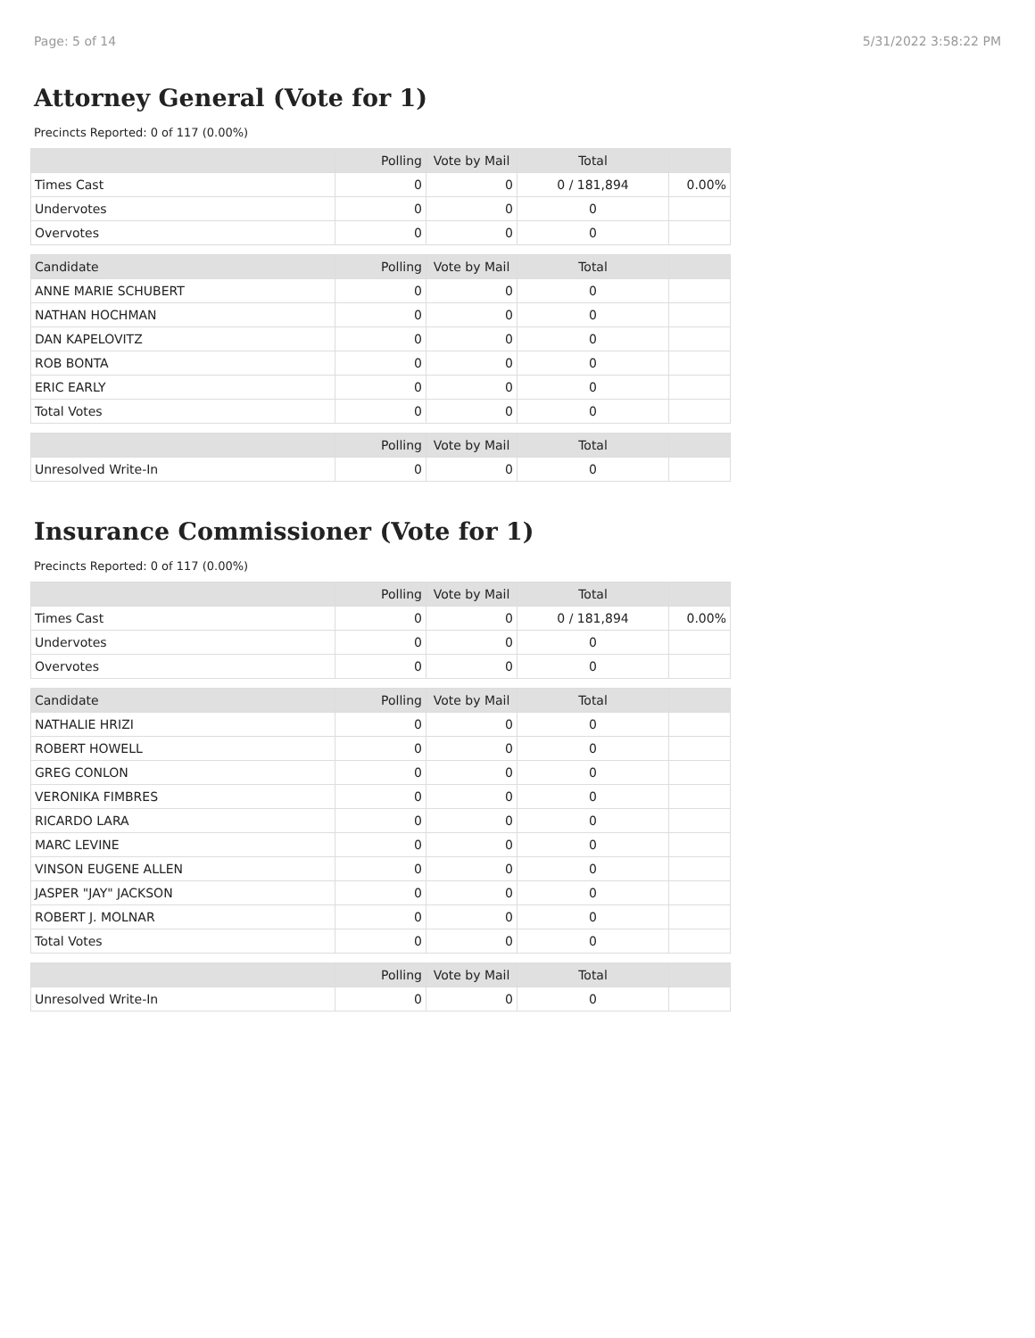Page: 5 of 14 5/31/2022 3:58:22 PM
Attorney General (Vote for 1)
Precincts Reported: 0 of 117 (0.00%)
| | Polling | Vote by Mail | Total | |
| --- | --- | --- | --- | --- |
| Times Cast | 0 | 0 | 0 / 181,894 | 0.00% |
| Undervotes | 0 | 0 | 0 | |
| Overvotes | 0 | 0 | 0 | |
| Candidate | Polling | Vote by Mail | Total | |
| ANNE MARIE SCHUBERT | 0 | 0 | 0 | |
| NATHAN HOCHMAN | 0 | 0 | 0 | |
| DAN KAPELOVITZ | 0 | 0 | 0 | |
| ROB BONTA | 0 | 0 | 0 | |
| ERIC EARLY | 0 | 0 | 0 | |
| Total Votes | 0 | 0 | 0 | |
| | Polling | Vote by Mail | Total | |
| Unresolved Write-In | 0 | 0 | 0 | |
Insurance Commissioner (Vote for 1)
Precincts Reported: 0 of 117 (0.00%)
| | Polling | Vote by Mail | Total | |
| --- | --- | --- | --- | --- |
| Times Cast | 0 | 0 | 0 / 181,894 | 0.00% |
| Undervotes | 0 | 0 | 0 | |
| Overvotes | 0 | 0 | 0 | |
| Candidate | Polling | Vote by Mail | Total | |
| NATHALIE HRIZI | 0 | 0 | 0 | |
| ROBERT HOWELL | 0 | 0 | 0 | |
| GREG CONLON | 0 | 0 | 0 | |
| VERONIKA FIMBRES | 0 | 0 | 0 | |
| RICARDO LARA | 0 | 0 | 0 | |
| MARC LEVINE | 0 | 0 | 0 | |
| VINSON EUGENE ALLEN | 0 | 0 | 0 | |
| JASPER "JAY" JACKSON | 0 | 0 | 0 | |
| ROBERT J. MOLNAR | 0 | 0 | 0 | |
| Total Votes | 0 | 0 | 0 | |
| | Polling | Vote by Mail | Total | |
| Unresolved Write-In | 0 | 0 | 0 | |